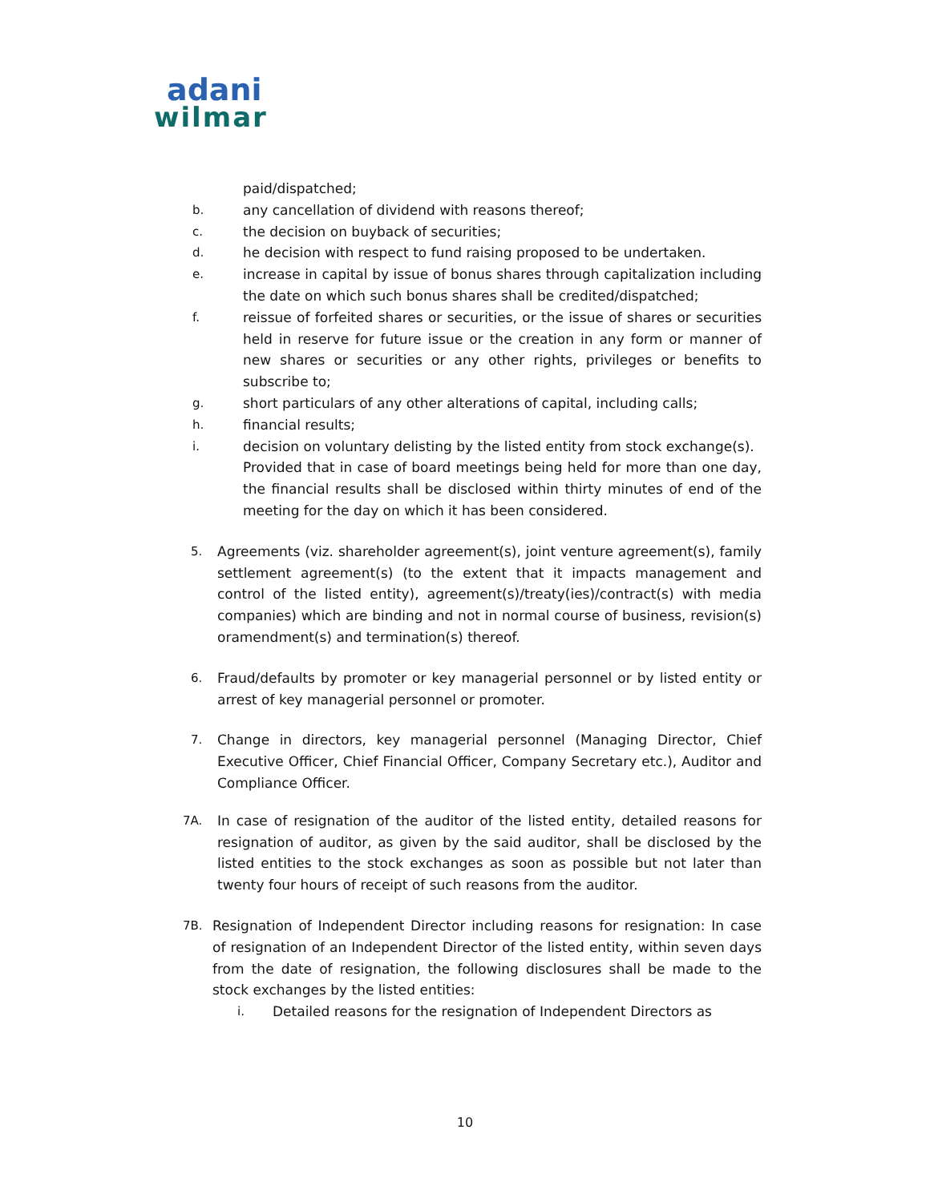adani
wilmar
paid/dispatched;
b. any cancellation of dividend with reasons thereof;
c. the decision on buyback of securities;
d. he decision with respect to fund raising proposed to be undertaken.
e. increase in capital by issue of bonus shares through capitalization including the date on which such bonus shares shall be credited/dispatched;
f. reissue of forfeited shares or securities, or the issue of shares or securities held in reserve for future issue or the creation in any form or manner of new shares or securities or any other rights, privileges or benefits to subscribe to;
g. short particulars of any other alterations of capital, including calls;
h. financial results;
i. decision on voluntary delisting by the listed entity from stock exchange(s).
Provided that in case of board meetings being held for more than one day, the financial results shall be disclosed within thirty minutes of end of the meeting for the day on which it has been considered.
5. Agreements (viz. shareholder agreement(s), joint venture agreement(s), family settlement agreement(s) (to the extent that it impacts management and control of the listed entity), agreement(s)/treaty(ies)/contract(s) with media companies) which are binding and not in normal course of business, revision(s) oramendment(s) and termination(s) thereof.
6. Fraud/defaults by promoter or key managerial personnel or by listed entity or arrest of key managerial personnel or promoter.
7. Change in directors, key managerial personnel (Managing Director, Chief Executive Officer, Chief Financial Officer, Company Secretary etc.), Auditor and Compliance Officer.
7A. In case of resignation of the auditor of the listed entity, detailed reasons for resignation of auditor, as given by the said auditor, shall be disclosed by the listed entities to the stock exchanges as soon as possible but not later than twenty four hours of receipt of such reasons from the auditor.
7B. Resignation of Independent Director including reasons for resignation: In case of resignation of an Independent Director of the listed entity, within seven days from the date of resignation, the following disclosures shall be made to the stock exchanges by the listed entities:
i. Detailed reasons for the resignation of Independent Directors as
10